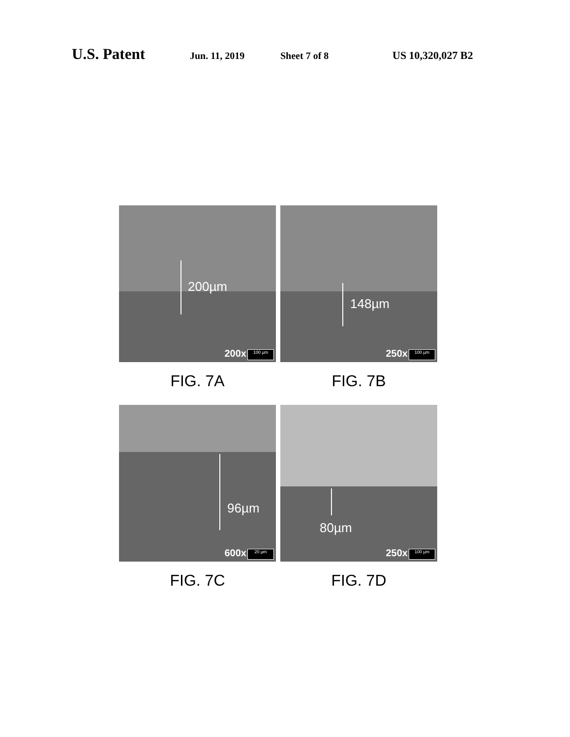U.S. Patent Jun. 11, 2019 Sheet 7 of 8 US 10,320,027 B2
200µm
200x 100 µm
FIG. 7A
148µm
250x 100 µm
FIG. 7B
96µm
600x 20 µm
FIG. 7C
80µm
250x 100 µm
FIG. 7D